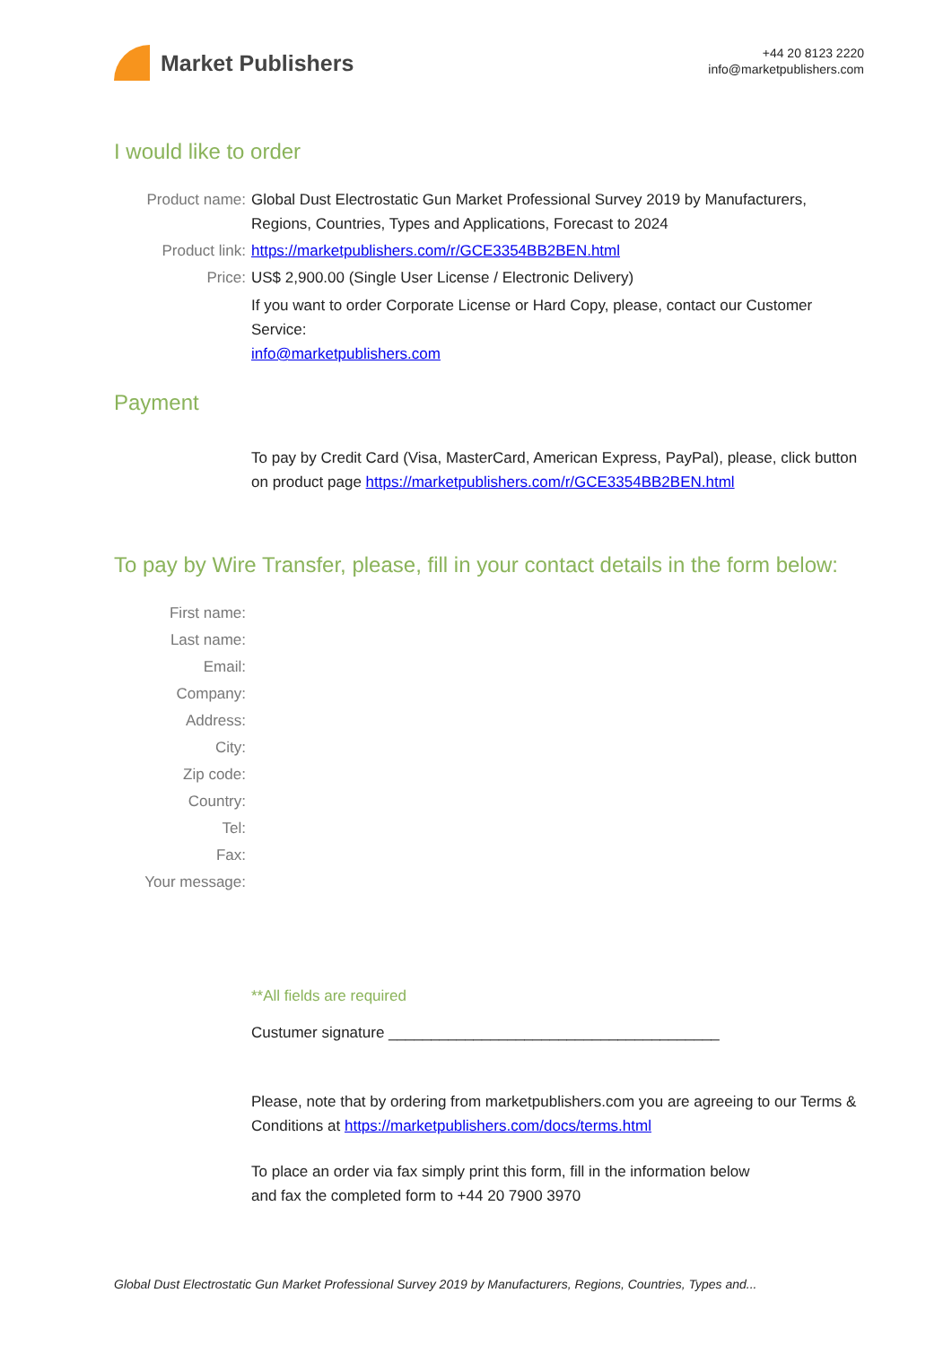Market Publishers
+44 20 8123 2220
info@marketpublishers.com
I would like to order
Product name: Global Dust Electrostatic Gun Market Professional Survey 2019 by Manufacturers, Regions, Countries, Types and Applications, Forecast to 2024
Product link: https://marketpublishers.com/r/GCE3354BB2BEN.html
Price: US$ 2,900.00 (Single User License / Electronic Delivery)
If you want to order Corporate License or Hard Copy, please, contact our Customer Service:
info@marketpublishers.com
Payment
To pay by Credit Card (Visa, MasterCard, American Express, PayPal), please, click button on product page https://marketpublishers.com/r/GCE3354BB2BEN.html
To pay by Wire Transfer, please, fill in your contact details in the form below:
First name:
Last name:
Email:
Company:
Address:
City:
Zip code:
Country:
Tel:
Fax:
Your message:
**All fields are required
Custumer signature _______________________________________
Please, note that by ordering from marketpublishers.com you are agreeing to our Terms & Conditions at https://marketpublishers.com/docs/terms.html
To place an order via fax simply print this form, fill in the information below
and fax the completed form to +44 20 7900 3970
Global Dust Electrostatic Gun Market Professional Survey 2019 by Manufacturers, Regions, Countries, Types and...